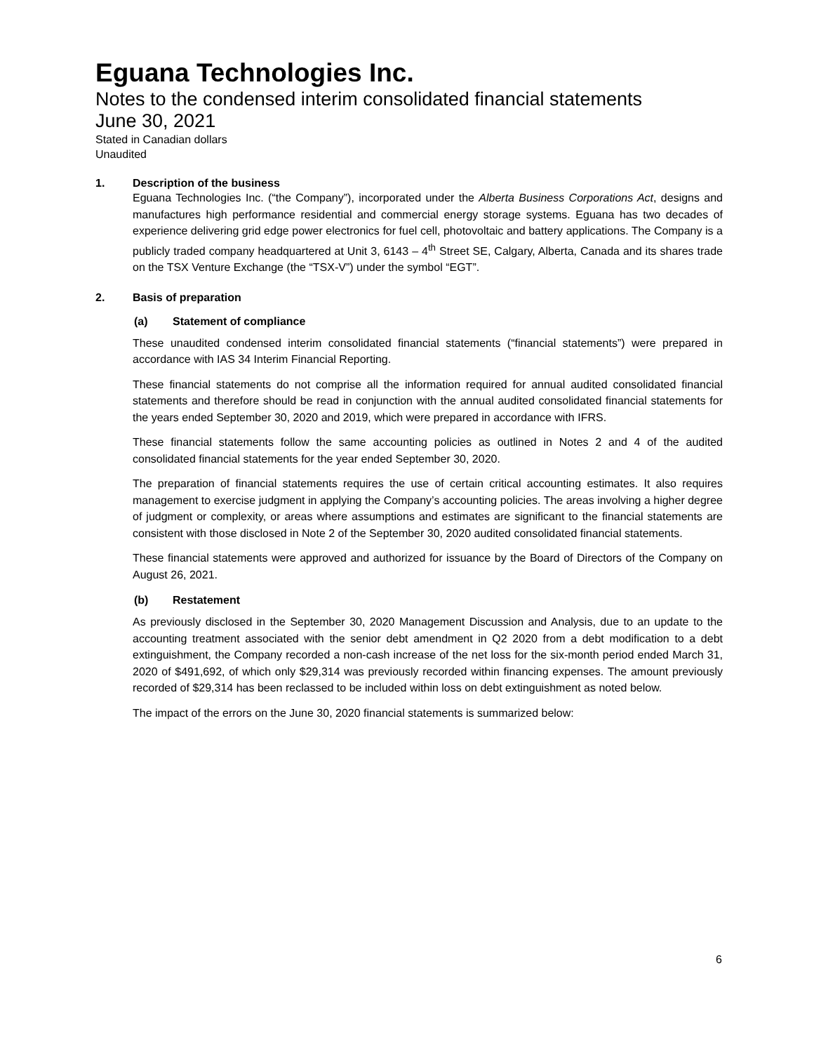Eguana Technologies Inc.
Notes to the condensed interim consolidated financial statements
June 30, 2021
Stated in Canadian dollars
Unaudited
1. Description of the business
Eguana Technologies Inc. (“the Company”), incorporated under the Alberta Business Corporations Act, designs and manufactures high performance residential and commercial energy storage systems. Eguana has two decades of experience delivering grid edge power electronics for fuel cell, photovoltaic and battery applications. The Company is a publicly traded company headquartered at Unit 3, 6143 – 4<sup>th</sup> Street SE, Calgary, Alberta, Canada and its shares trade on the TSX Venture Exchange (the “TSX-V”) under the symbol “EGT”.
2. Basis of preparation
(a) Statement of compliance
These unaudited condensed interim consolidated financial statements (“financial statements”) were prepared in accordance with IAS 34 Interim Financial Reporting.
These financial statements do not comprise all the information required for annual audited consolidated financial statements and therefore should be read in conjunction with the annual audited consolidated financial statements for the years ended September 30, 2020 and 2019, which were prepared in accordance with IFRS.
These financial statements follow the same accounting policies as outlined in Notes 2 and 4 of the audited consolidated financial statements for the year ended September 30, 2020.
The preparation of financial statements requires the use of certain critical accounting estimates. It also requires management to exercise judgment in applying the Company’s accounting policies. The areas involving a higher degree of judgment or complexity, or areas where assumptions and estimates are significant to the financial statements are consistent with those disclosed in Note 2 of the September 30, 2020 audited consolidated financial statements.
These financial statements were approved and authorized for issuance by the Board of Directors of the Company on August 26, 2021.
(b) Restatement
As previously disclosed in the September 30, 2020 Management Discussion and Analysis, due to an update to the accounting treatment associated with the senior debt amendment in Q2 2020 from a debt modification to a debt extinguishment, the Company recorded a non-cash increase of the net loss for the six-month period ended March 31, 2020 of $491,692, of which only $29,314 was previously recorded within financing expenses. The amount previously recorded of $29,314 has been reclassed to be included within loss on debt extinguishment as noted below.
The impact of the errors on the June 30, 2020 financial statements is summarized below:
6